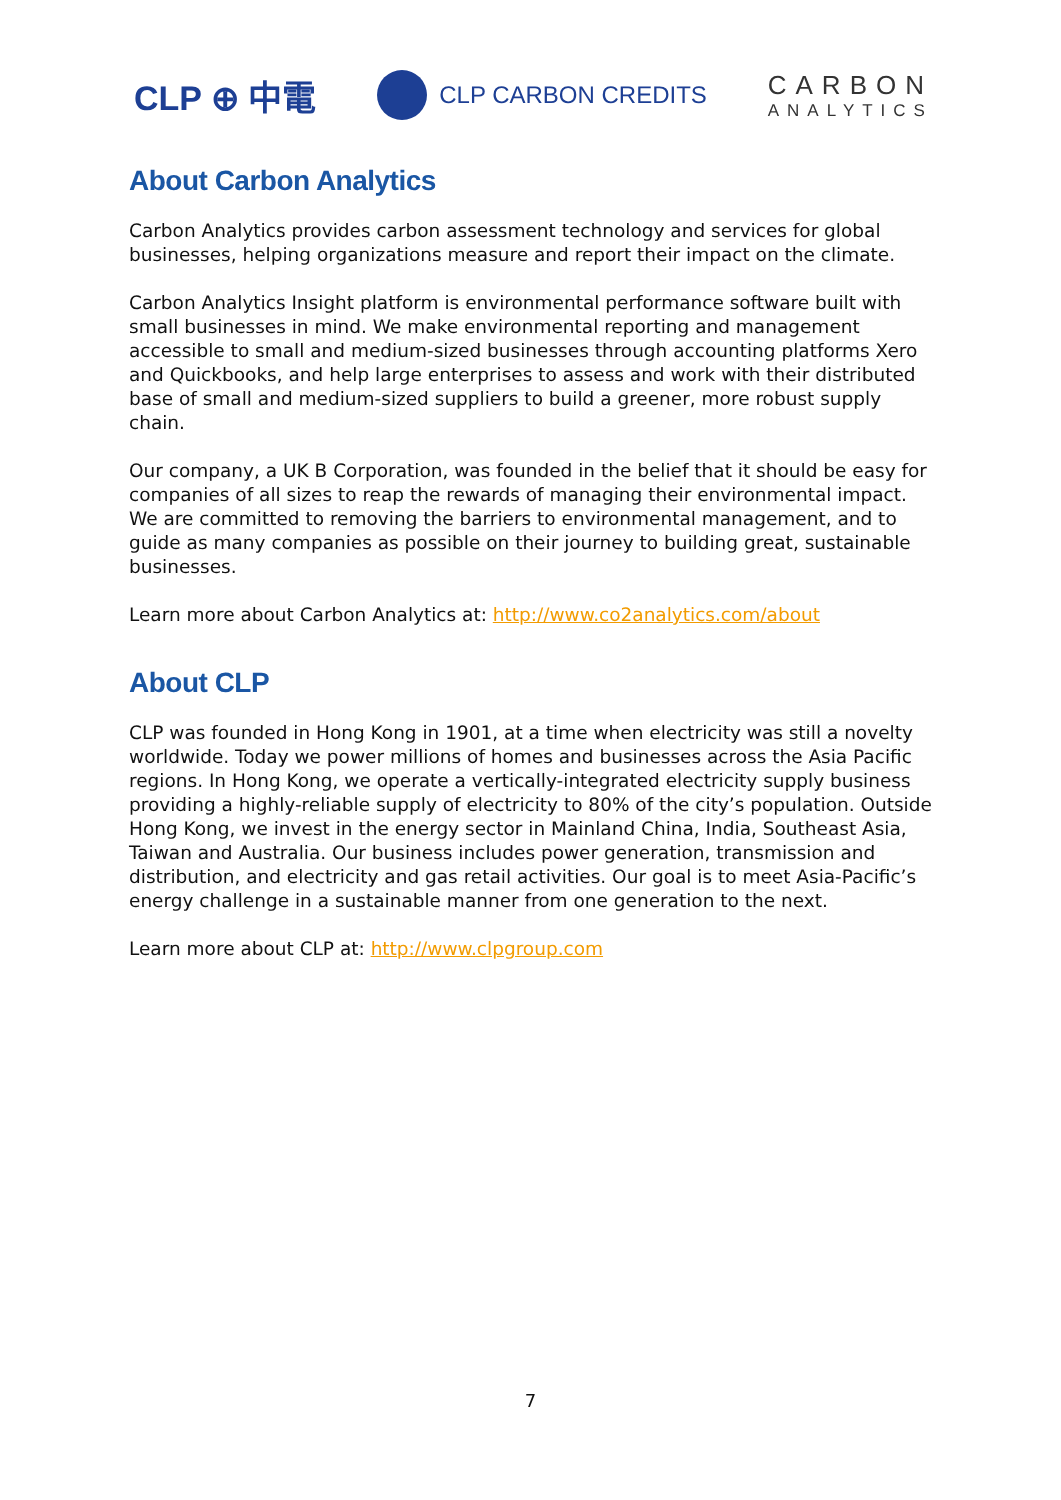CLP ⊕ 中電
CLP CARBON CREDITS
CARBON
ANALYTICS
About Carbon Analytics
Carbon Analytics provides carbon assessment technology and services for global businesses, helping organizations measure and report their impact on the climate.
Carbon Analytics Insight platform is environmental performance software built with small businesses in mind. We make environmental reporting and management accessible to small and medium-sized businesses through accounting platforms Xero and Quickbooks, and help large enterprises to assess and work with their distributed base of small and medium-sized suppliers to build a greener, more robust supply chain.
Our company, a UK B Corporation, was founded in the belief that it should be easy for companies of all sizes to reap the rewards of managing their environmental impact. We are committed to removing the barriers to environmental management, and to guide as many companies as possible on their journey to building great, sustainable businesses.
Learn more about Carbon Analytics at: http://www.co2analytics.com/about
About CLP
CLP was founded in Hong Kong in 1901, at a time when electricity was still a novelty worldwide. Today we power millions of homes and businesses across the Asia Pacific regions. In Hong Kong, we operate a vertically-integrated electricity supply business providing a highly-reliable supply of electricity to 80% of the city’s population. Outside Hong Kong, we invest in the energy sector in Mainland China, India, Southeast Asia, Taiwan and Australia. Our business includes power generation, transmission and distribution, and electricity and gas retail activities. Our goal is to meet Asia-Pacific’s energy challenge in a sustainable manner from one generation to the next.
Learn more about CLP at: http://www.clpgroup.com
7